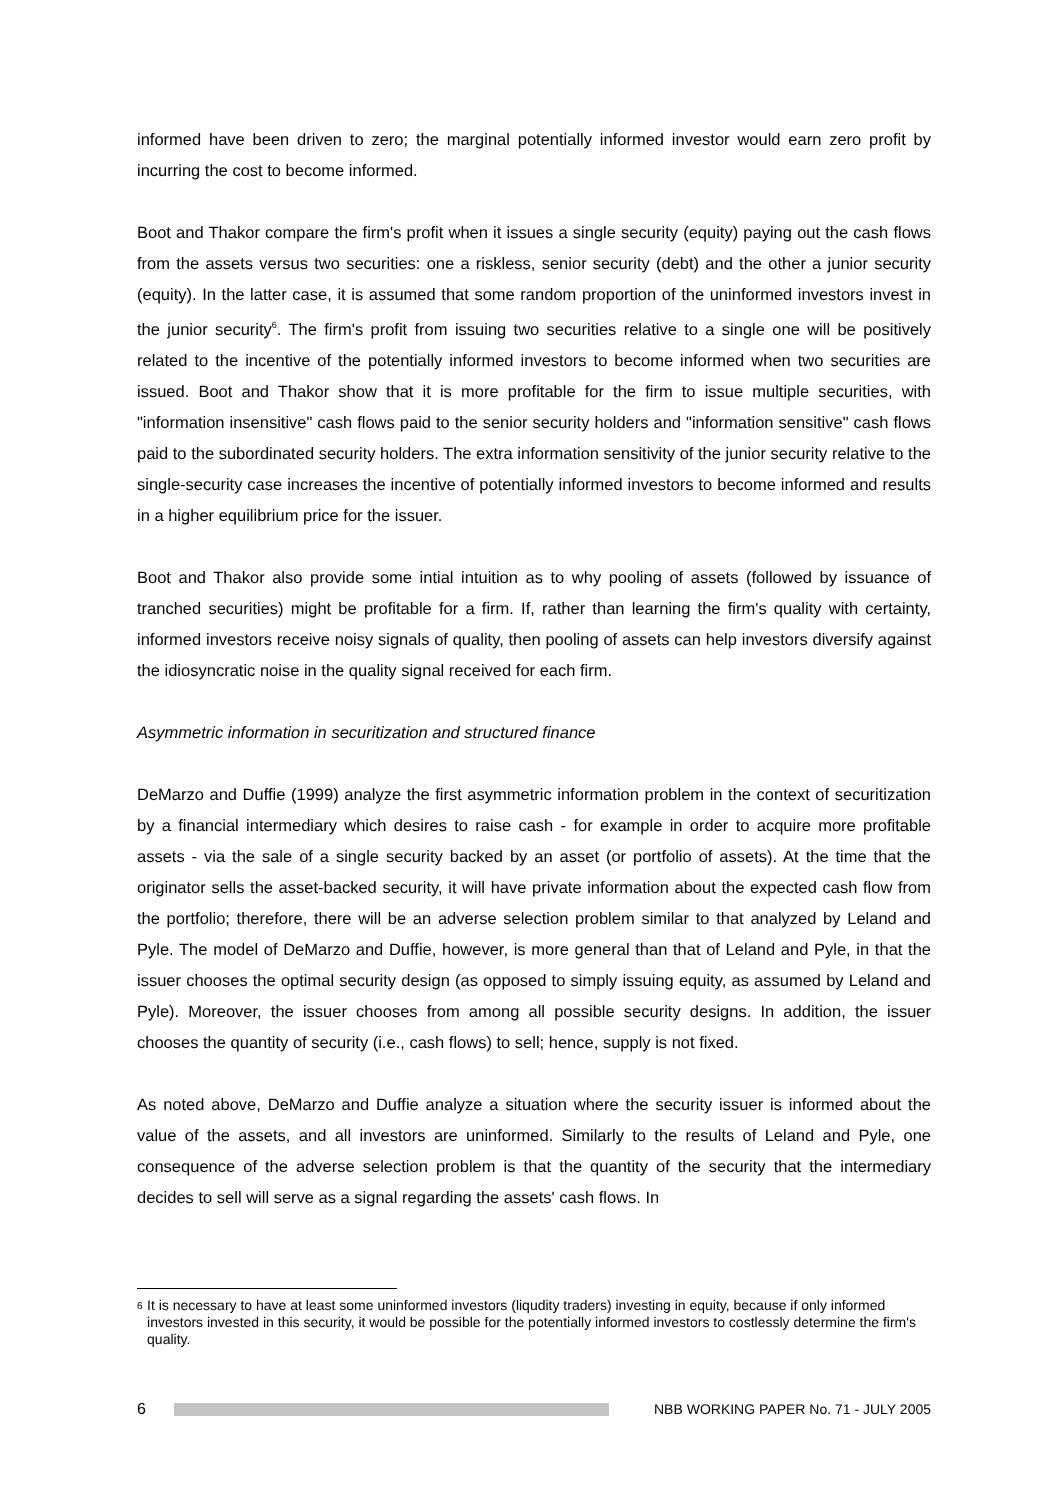informed have been driven to zero; the marginal potentially informed investor would earn zero profit by incurring the cost to become informed.
Boot and Thakor compare the firm's profit when it issues a single security (equity) paying out the cash flows from the assets versus two securities: one a riskless, senior security (debt) and the other a junior security (equity). In the latter case, it is assumed that some random proportion of the uninformed investors invest in the junior security<sup>6</sup>. The firm's profit from issuing two securities relative to a single one will be positively related to the incentive of the potentially informed investors to become informed when two securities are issued. Boot and Thakor show that it is more profitable for the firm to issue multiple securities, with "information insensitive" cash flows paid to the senior security holders and "information sensitive" cash flows paid to the subordinated security holders. The extra information sensitivity of the junior security relative to the single-security case increases the incentive of potentially informed investors to become informed and results in a higher equilibrium price for the issuer.
Boot and Thakor also provide some intial intuition as to why pooling of assets (followed by issuance of tranched securities) might be profitable for a firm. If, rather than learning the firm's quality with certainty, informed investors receive noisy signals of quality, then pooling of assets can help investors diversify against the idiosyncratic noise in the quality signal received for each firm.
Asymmetric information in securitization and structured finance
DeMarzo and Duffie (1999) analyze the first asymmetric information problem in the context of securitization by a financial intermediary which desires to raise cash - for example in order to acquire more profitable assets - via the sale of a single security backed by an asset (or portfolio of assets). At the time that the originator sells the asset-backed security, it will have private information about the expected cash flow from the portfolio; therefore, there will be an adverse selection problem similar to that analyzed by Leland and Pyle. The model of DeMarzo and Duffie, however, is more general than that of Leland and Pyle, in that the issuer chooses the optimal security design (as opposed to simply issuing equity, as assumed by Leland and Pyle). Moreover, the issuer chooses from among all possible security designs. In addition, the issuer chooses the quantity of security (i.e., cash flows) to sell; hence, supply is not fixed.
As noted above, DeMarzo and Duffie analyze a situation where the security issuer is informed about the value of the assets, and all investors are uninformed. Similarly to the results of Leland and Pyle, one consequence of the adverse selection problem is that the quantity of the security that the intermediary decides to sell will serve as a signal regarding the assets' cash flows. In
<sup>6</sup>
It is necessary to have at least some uninformed investors (liqudity traders) investing in equity, because if only informed investors invested in this security, it would be possible for the potentially informed investors to costlessly determine the firm's quality.
6
NBB WORKING PAPER No. 71 - JULY 2005